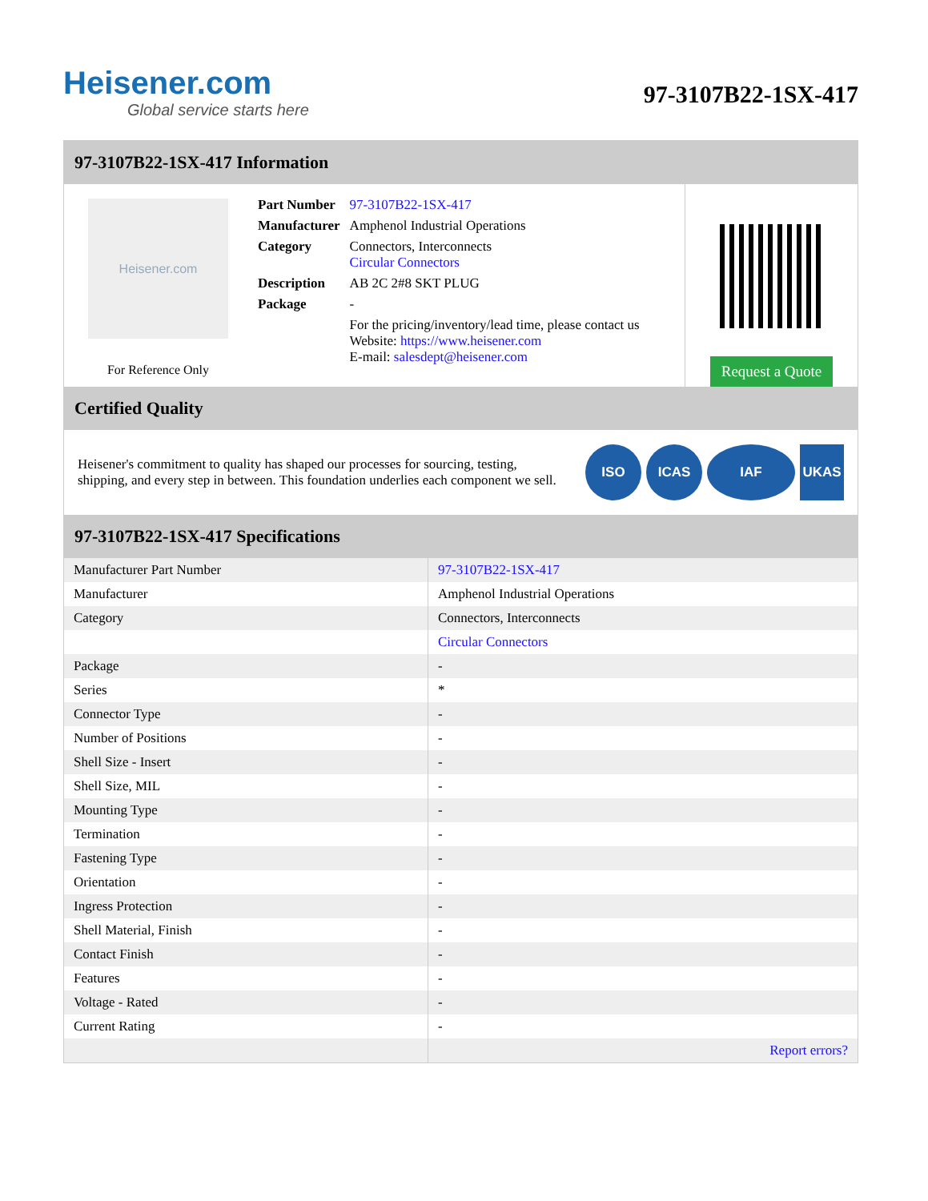Heisener.com
Global service starts here
97-3107B22-1SX-417
97-3107B22-1SX-417 Information
Heisener.com
For Reference Only
| Part Number | 97-3107B22-1SX-417 |
| Manufacturer | Amphenol Industrial Operations |
| Category | Connectors, Interconnects Circular Connectors |
| Description | AB 2C 2#8 SKT PLUG |
| Package | - |
| | For the pricing/inventory/lead time, please contact us Website: https://www.heisener.com E-mail: salesdept@heisener.com |
Request a Quote
Certified Quality
Heisener's commitment to quality has shaped our processes for sourcing, testing, shipping, and every step in between. This foundation underlies each component we sell.
ISO ICAS IAF UKAS
97-3107B22-1SX-417 Specifications
| Manufacturer Part Number | 97-3107B22-1SX-417 |
| Manufacturer | Amphenol Industrial Operations |
| Category | Connectors, Interconnects |
| | Circular Connectors |
| Package | - |
| Series | * |
| Connector Type | - |
| Number of Positions | - |
| Shell Size - Insert | - |
| Shell Size, MIL | - |
| Mounting Type | - |
| Termination | - |
| Fastening Type | - |
| Orientation | - |
| Ingress Protection | - |
| Shell Material, Finish | - |
| Contact Finish | - |
| Features | - |
| Voltage - Rated | - |
| Current Rating | - |
| | Report errors? |